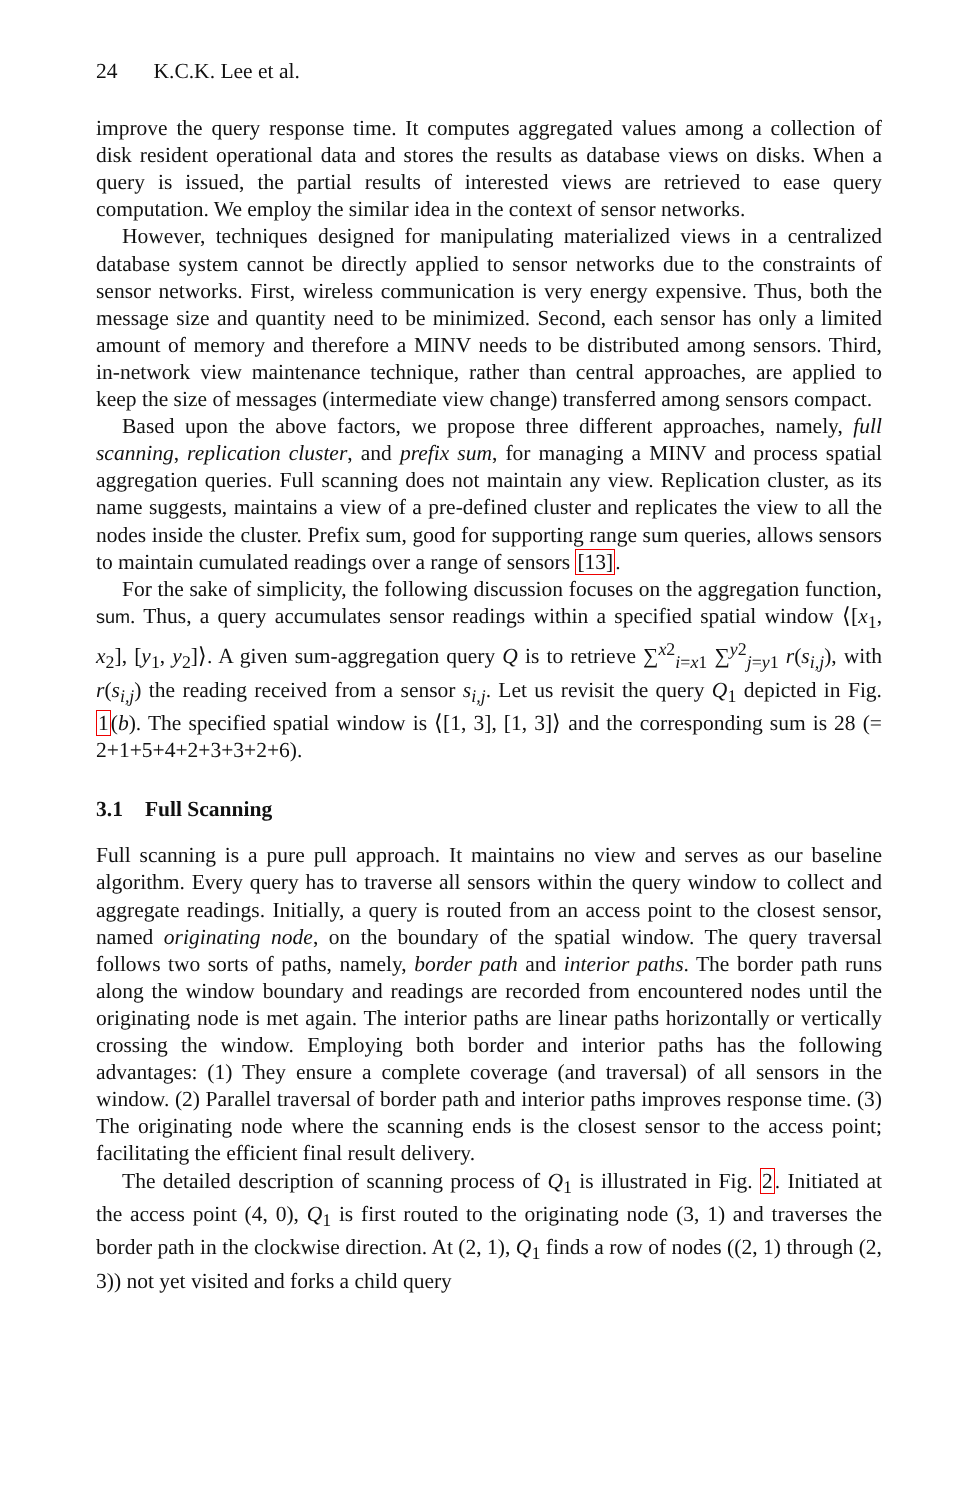24 K.C.K. Lee et al.
improve the query response time. It computes aggregated values among a collection of disk resident operational data and stores the results as database views on disks. When a query is issued, the partial results of interested views are retrieved to ease query computation. We employ the similar idea in the context of sensor networks.
However, techniques designed for manipulating materialized views in a centralized database system cannot be directly applied to sensor networks due to the constraints of sensor networks. First, wireless communication is very energy expensive. Thus, both the message size and quantity need to be minimized. Second, each sensor has only a limited amount of memory and therefore a MINV needs to be distributed among sensors. Third, in-network view maintenance technique, rather than central approaches, are applied to keep the size of messages (intermediate view change) transferred among sensors compact.
Based upon the above factors, we propose three different approaches, namely, full scanning, replication cluster, and prefix sum, for managing a MINV and process spatial aggregation queries. Full scanning does not maintain any view. Replication cluster, as its name suggests, maintains a view of a pre-defined cluster and replicates the view to all the nodes inside the cluster. Prefix sum, good for supporting range sum queries, allows sensors to maintain cumulated readings over a range of sensors [13].
For the sake of simplicity, the following discussion focuses on the aggregation function, sum. Thus, a query accumulates sensor readings within a specified spatial window ⟨[x<sub>1</sub>, x<sub>2</sub>], [y<sub>1</sub>, y<sub>2</sub>]⟩. A given sum-aggregation query Q is to retrieve ∑<sup>x2</sup><sub>i=x1</sub> ∑<sup>y2</sup><sub>j=y1</sub> r(s<sub>i,j</sub>), with r(s<sub>i,j</sub>) the reading received from a sensor s<sub>i,j</sub>. Let us revisit the query Q<sub>1</sub> depicted in Fig. 1(b). The specified spatial window is ⟨[1, 3], [1, 3]⟩ and the corresponding sum is 28 (= 2+1+5+4+2+3+3+2+6).
3.1 Full Scanning
Full scanning is a pure pull approach. It maintains no view and serves as our baseline algorithm. Every query has to traverse all sensors within the query window to collect and aggregate readings. Initially, a query is routed from an access point to the closest sensor, named originating node, on the boundary of the spatial window. The query traversal follows two sorts of paths, namely, border path and interior paths. The border path runs along the window boundary and readings are recorded from encountered nodes until the originating node is met again. The interior paths are linear paths horizontally or vertically crossing the window. Employing both border and interior paths has the following advantages: (1) They ensure a complete coverage (and traversal) of all sensors in the window. (2) Parallel traversal of border path and interior paths improves response time. (3) The originating node where the scanning ends is the closest sensor to the access point; facilitating the efficient final result delivery.
The detailed description of scanning process of Q<sub>1</sub> is illustrated in Fig. 2. Initiated at the access point (4, 0), Q<sub>1</sub> is first routed to the originating node (3, 1) and traverses the border path in the clockwise direction. At (2, 1), Q<sub>1</sub> finds a row of nodes ((2, 1) through (2, 3)) not yet visited and forks a child query